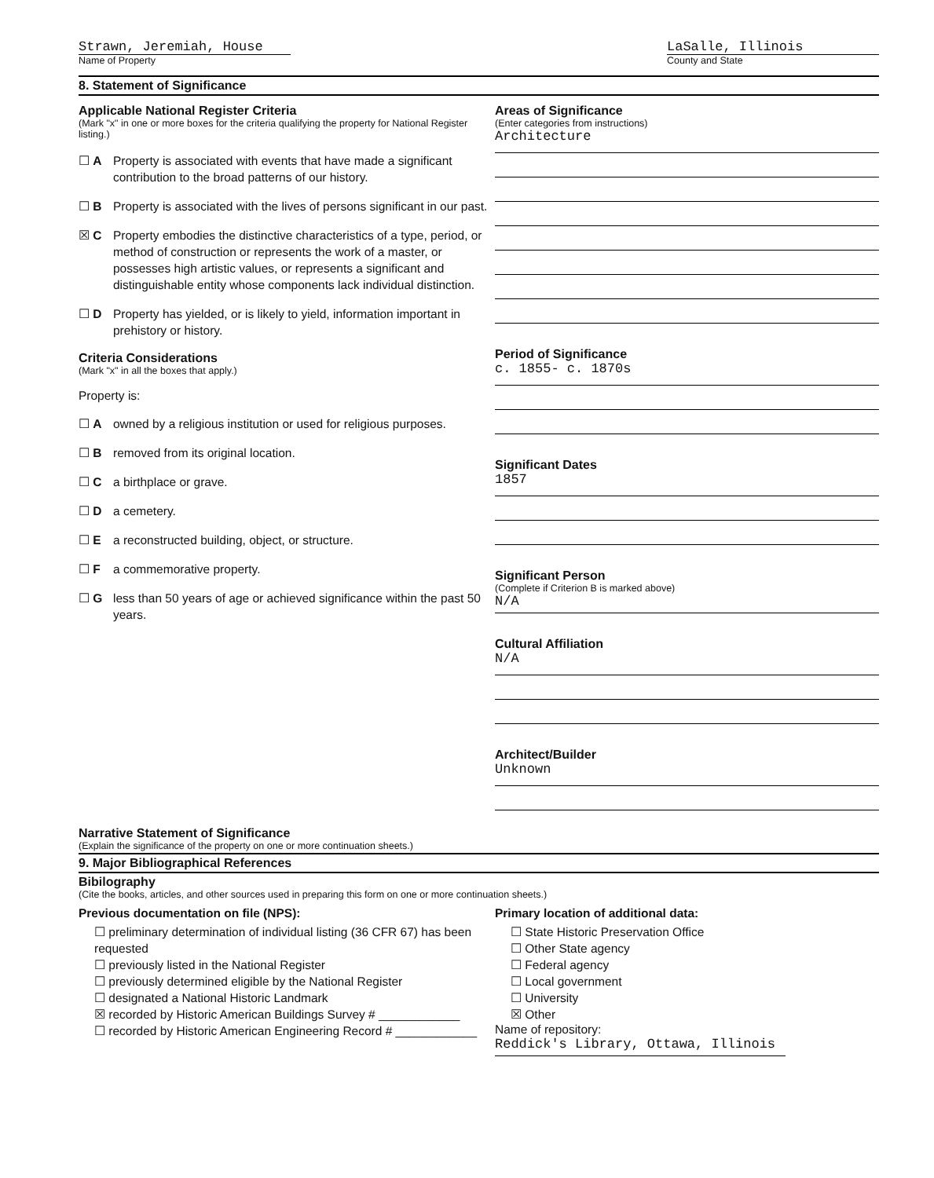Strawn, Jeremiah, House
Name of Property
LaSalle, Illinois
County and State
8. Statement of Significance
Applicable National Register Criteria
(Mark "x" in one or more boxes for the criteria qualifying the property for National Register listing.)
☐ A Property is associated with events that have made a significant contribution to the broad patterns of our history.
☐ B Property is associated with the lives of persons significant in our past.
☒ C Property embodies the distinctive characteristics of a type, period, or method of construction or represents the work of a master, or possesses high artistic values, or represents a significant and distinguishable entity whose components lack individual distinction.
☐ D Property has yielded, or is likely to yield, information important in prehistory or history.
Criteria Considerations
(Mark "x" in all the boxes that apply.)
Property is:
☐ A owned by a religious institution or used for religious purposes.
☐ B removed from its original location.
☐ C a birthplace or grave.
☐ D a cemetery.
☐ E a reconstructed building, object, or structure.
☐ F a commemorative property.
☐ G less than 50 years of age or achieved significance within the past 50 years.
Areas of Significance
(Enter categories from instructions)
Architecture
Period of Significance
c. 1855- c. 1870s
Significant Dates
1857
Significant Person
(Complete if Criterion B is marked above)
N/A
Cultural Affiliation
N/A
Architect/Builder
Unknown
Narrative Statement of Significance
(Explain the significance of the property on one or more continuation sheets.)
9. Major Bibliographical References
Bibilography
(Cite the books, articles, and other sources used in preparing this form on one or more continuation sheets.)
Previous documentation on file (NPS):
☐ preliminary determination of individual listing (36 CFR 67) has been requested
☐ previously listed in the National Register
☐ previously determined eligible by the National Register
☐ designated a National Historic Landmark
☒ recorded by Historic American Buildings Survey # ____________
☐ recorded by Historic American Engineering Record # ____________
Primary location of additional data:
☐ State Historic Preservation Office
☐ Other State agency
☐ Federal agency
☐ Local government
☐ University
☒ Other
Name of repository:
Reddick's Library, Ottawa, Illinois